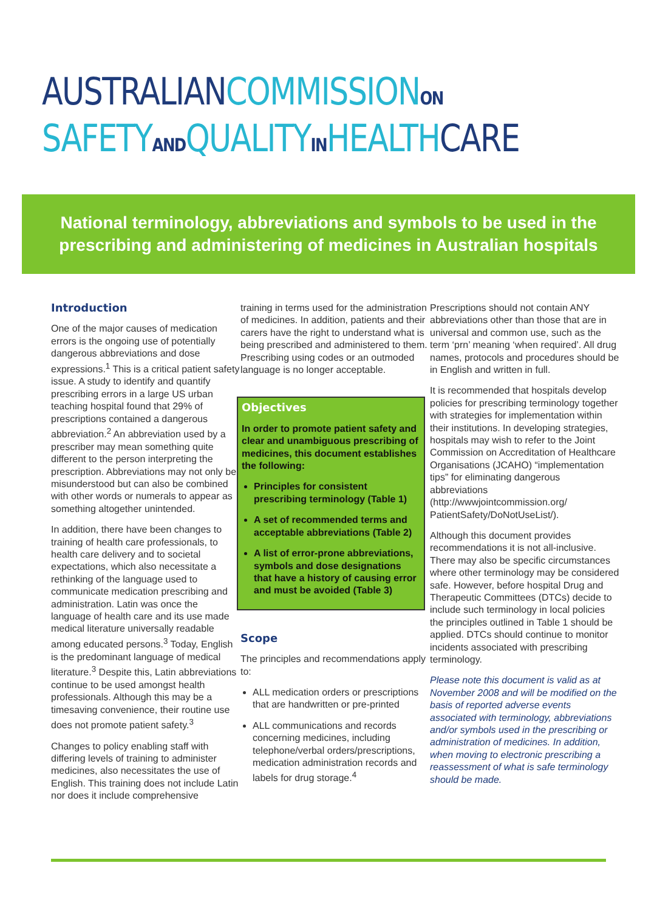AUSTRALIAN COMMISSION ON
SAFETY AND QUALITY IN HEALTH CARE
National terminology, abbreviations and symbols to be used in the
prescribing and administering of medicines in Australian hospitals
Introduction
One of the major causes of medication errors is the ongoing use of potentially dangerous abbreviations and dose expressions.<sup>1</sup> This is a critical patient safety issue. A study to identify and quantify prescribing errors in a large US urban teaching hospital found that 29% of prescriptions contained a dangerous abbreviation.<sup>2</sup> An abbreviation used by a prescriber may mean something quite different to the person interpreting the prescription. Abbreviations may not only be misunderstood but can also be combined with other words or numerals to appear as something altogether unintended.
In addition, there have been changes to training of health care professionals, to health care delivery and to societal expectations, which also necessitate a rethinking of the language used to communicate medication prescribing and administration. Latin was once the language of health care and its use made medical literature universally readable among educated persons.<sup>3</sup> Today, English is the predominant language of medical literature.<sup>3</sup> Despite this, Latin abbreviations continue to be used amongst health professionals. Although this may be a timesaving convenience, their routine use does not promote patient safety.<sup>3</sup>
Changes to policy enabling staff with differing levels of training to administer medicines, also necessitates the use of English. This training does not include Latin nor does it include comprehensive
training in terms used for the administration of medicines. In addition, patients and their carers have the right to understand what is being prescribed and administered to them. Prescribing using codes or an outmoded language is no longer acceptable.
Objectives
In order to promote patient safety and clear and unambiguous prescribing of medicines, this document establishes the following:
Principles for consistent prescribing terminology (Table 1)
A set of recommended terms and acceptable abbreviations (Table 2)
A list of error-prone abbreviations, symbols and dose designations that have a history of causing error and must be avoided (Table 3)
Scope
The principles and recommendations apply to:
ALL medication orders or prescriptions that are handwritten or pre-printed
ALL communications and records concerning medicines, including telephone/verbal orders/prescriptions, medication administration records and labels for drug storage.<sup>4</sup>
Prescriptions should not contain ANY abbreviations other than those that are in universal and common use, such as the term ‘prn’ meaning ‘when required’. All drug names, protocols and procedures should be in English and written in full.
It is recommended that hospitals develop policies for prescribing terminology together with strategies for implementation within their institutions. In developing strategies, hospitals may wish to refer to the Joint Commission on Accreditation of Healthcare Organisations (JCAHO) “implementation tips” for eliminating dangerous abbreviations (http://wwwjointcommission.org/ PatientSafety/DoNotUseList/).
Although this document provides recommendations it is not all-inclusive. There may also be specific circumstances where other terminology may be considered safe. However, before hospital Drug and Therapeutic Committees (DTCs) decide to include such terminology in local policies the principles outlined in Table 1 should be applied. DTCs should continue to monitor incidents associated with prescribing terminology.
Please note this document is valid as at November 2008 and will be modified on the basis of reported adverse events associated with terminology, abbreviations and/or symbols used in the prescribing or administration of medicines. In addition, when moving to electronic prescribing a reassessment of what is safe terminology should be made.